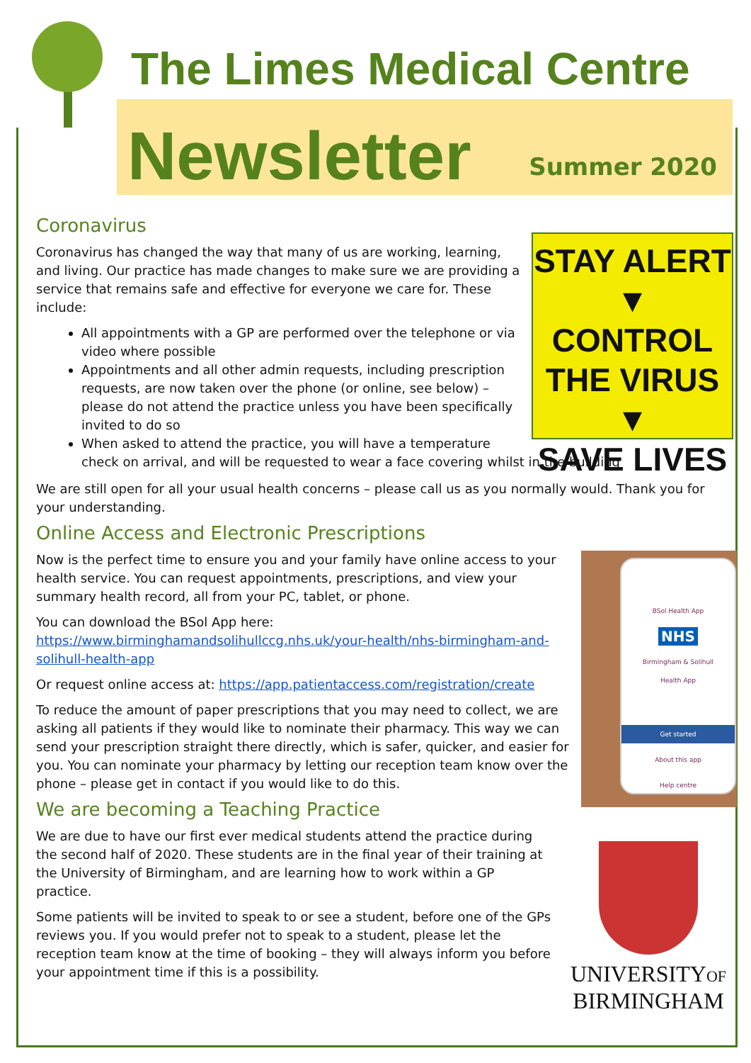The Limes Medical Centre
Newsletter Summer 2020
Coronavirus
STAY ALERT
▼
CONTROL
THE VIRUS
▼
SAVE LIVES
Coronavirus has changed the way that many of us are working, learning, and living. Our practice has made changes to make sure we are providing a service that remains safe and effective for everyone we care for. These include:
All appointments with a GP are performed over the telephone or via video where possible
Appointments and all other admin requests, including prescription requests, are now taken over the phone (or online, see below) – please do not attend the practice unless you have been specifically invited to do so
When asked to attend the practice, you will have a temperature check on arrival, and will be requested to wear a face covering whilst in the building
We are still open for all your usual health concerns – please call us as you normally would. Thank you for your understanding.
Online Access and Electronic Prescriptions
BSol Health App
NHS
Birmingham & Solihull
Health App
Get started
About this app
Help centre
Now is the perfect time to ensure you and your family have online access to your health service. You can request appointments, prescriptions, and view your summary health record, all from your PC, tablet, or phone.
You can download the BSol App here:
https://www.birminghamandsolihullccg.nhs.uk/your-health/nhs-birmingham-and-solihull-health-app
Or request online access at: https://app.patientaccess.com/registration/create
To reduce the amount of paper prescriptions that you may need to collect, we are asking all patients if they would like to nominate their pharmacy. This way we can send your prescription straight there directly, which is safer, quicker, and easier for you. You can nominate your pharmacy by letting our reception team know over the phone – please get in contact if you would like to do this.
We are becoming a Teaching Practice
UNIVERSITYOF
BIRMINGHAM
We are due to have our first ever medical students attend the practice during the second half of 2020. These students are in the final year of their training at the University of Birmingham, and are learning how to work within a GP practice.
Some patients will be invited to speak to or see a student, before one of the GPs reviews you. If you would prefer not to speak to a student, please let the reception team know at the time of booking – they will always inform you before your appointment time if this is a possibility.